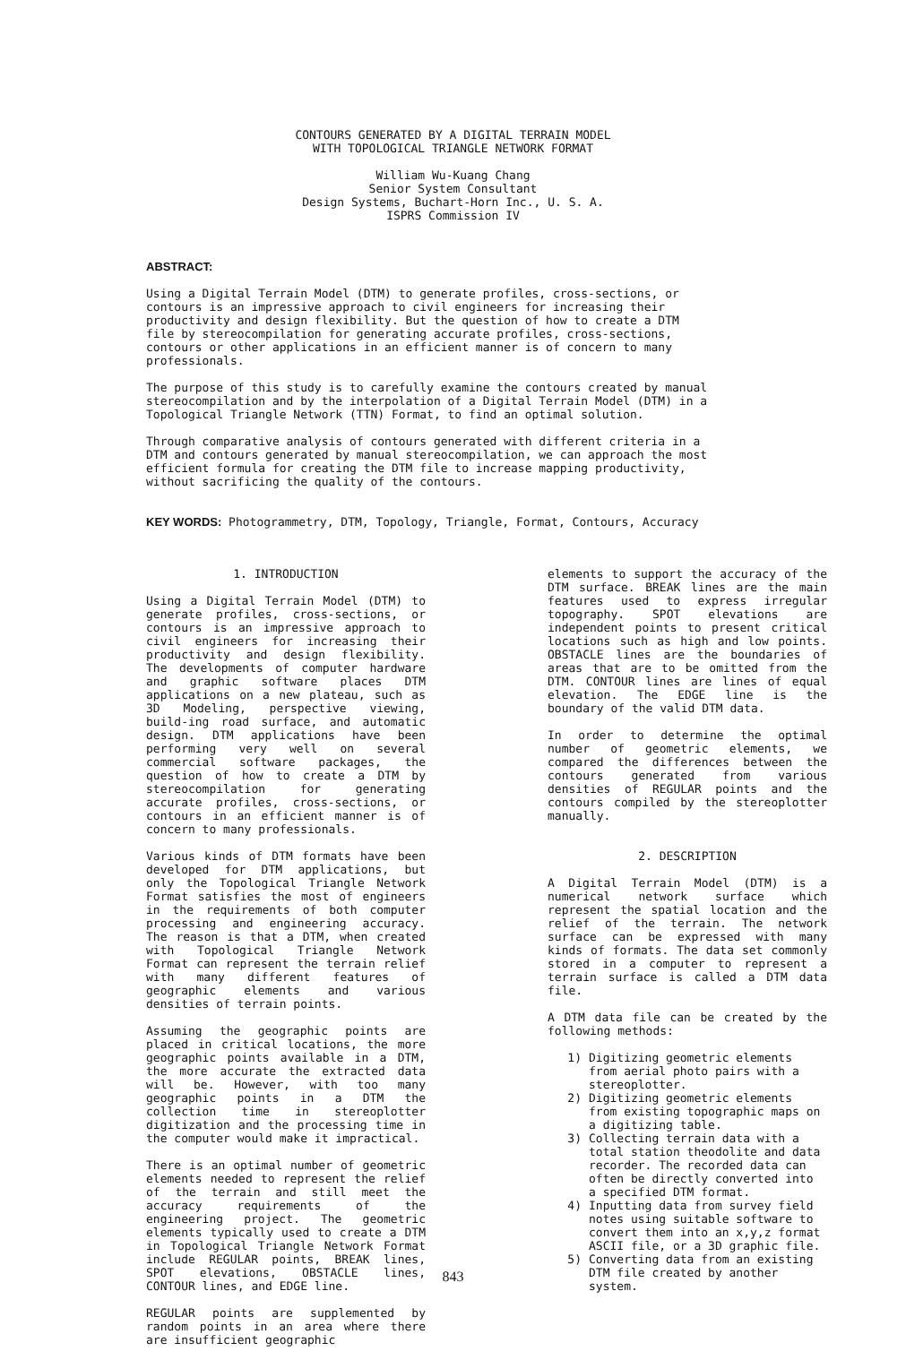CONTOURS GENERATED BY A DIGITAL TERRAIN MODEL
WITH TOPOLOGICAL TRIANGLE NETWORK FORMAT
William Wu-Kuang Chang
Senior System Consultant
Design Systems, Buchart-Horn Inc., U. S. A.
ISPRS Commission IV
ABSTRACT:
Using a Digital Terrain Model (DTM) to generate profiles, cross-sections, or contours is an impressive approach to civil engineers for increasing their productivity and design flexibility. But the question of how to create a DTM file by stereocompilation for generating accurate profiles, cross-sections, contours or other applications in an efficient manner is of concern to many professionals.
The purpose of this study is to carefully examine the contours created by manual stereocompilation and by the interpolation of a Digital Terrain Model (DTM) in a Topological Triangle Network (TTN) Format, to find an optimal solution.
Through comparative analysis of contours generated with different criteria in a DTM and contours generated by manual stereocompilation, we can approach the most efficient formula for creating the DTM file to increase mapping productivity, without sacrificing the quality of the contours.
KEY WORDS: Photogrammetry, DTM, Topology, Triangle, Format, Contours, Accuracy
1. INTRODUCTION
Using a Digital Terrain Model (DTM) to generate profiles, cross-sections, or contours is an impressive approach to civil engineers for increasing their productivity and design flexibility. The developments of computer hardware and graphic software places DTM applications on a new plateau, such as 3D Modeling, perspective viewing, build-ing road surface, and automatic design. DTM applications have been performing very well on several commercial software packages, the question of how to create a DTM by stereocompilation for generating accurate profiles, cross-sections, or contours in an efficient manner is of concern to many professionals.
Various kinds of DTM formats have been developed for DTM applications, but only the Topological Triangle Network Format satisfies the most of engineers in the requirements of both computer processing and engineering accuracy. The reason is that a DTM, when created with Topological Triangle Network Format can represent the terrain relief with many different features of geographic elements and various densities of terrain points.
Assuming the geographic points are placed in critical locations, the more geographic points available in a DTM, the more accurate the extracted data will be. However, with too many geographic points in a DTM the collection time in stereoplotter digitization and the processing time in the computer would make it impractical.
There is an optimal number of geometric elements needed to represent the relief of the terrain and still meet the accuracy requirements of the engineering project. The geometric elements typically used to create a DTM in Topological Triangle Network Format include REGULAR points, BREAK lines, SPOT elevations, OBSTACLE lines, CONTOUR lines, and EDGE line.
REGULAR points are supplemented by random points in an area where there are insufficient geographic
elements to support the accuracy of the DTM surface. BREAK lines are the main features used to express irregular topography. SPOT elevations are independent points to present critical locations such as high and low points. OBSTACLE lines are the boundaries of areas that are to be omitted from the DTM. CONTOUR lines are lines of equal elevation. The EDGE line is the boundary of the valid DTM data.
In order to determine the optimal number of geometric elements, we compared the differences between the contours generated from various densities of REGULAR points and the contours compiled by the stereoplotter manually.
2. DESCRIPTION
A Digital Terrain Model (DTM) is a numerical network surface which represent the spatial location and the relief of the terrain. The network surface can be expressed with many kinds of formats. The data set commonly stored in a computer to represent a terrain surface is called a DTM data file.
A DTM data file can be created by the following methods:
1) Digitizing geometric elements from aerial photo pairs with a stereoplotter.
2) Digitizing geometric elements from existing topographic maps on a digitizing table.
3) Collecting terrain data with a total station theodolite and data recorder. The recorded data can often be directly converted into a specified DTM format.
4) Inputting data from survey field notes using suitable software to convert them into an x,y,z format ASCII file, or a 3D graphic file.
5) Converting data from an existing DTM file created by another system.
843